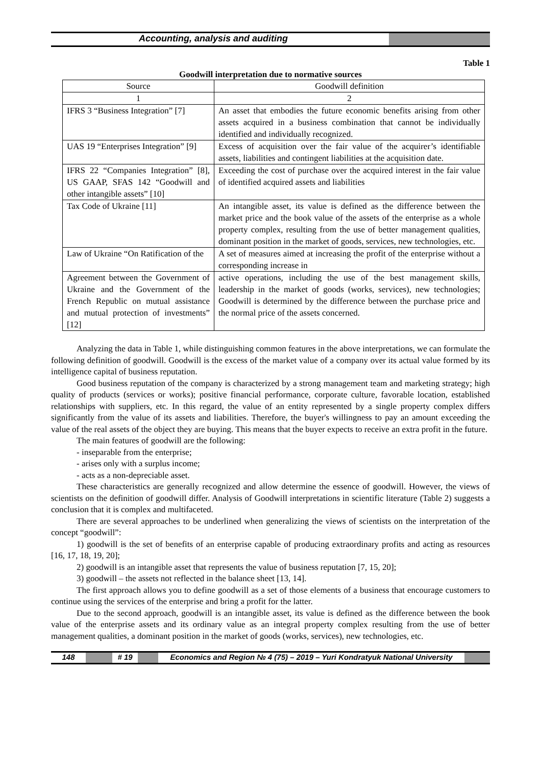Accounting, analysis and auditing
Table 1
Goodwill interpretation due to normative sources
| Source | Goodwill definition |
| --- | --- |
| 1 | 2 |
| IFRS 3 “Business Integration” [7] | An asset that embodies the future economic benefits arising from other assets acquired in a business combination that cannot be individually identified and individually recognized. |
| UAS 19 “Enterprises Integration” [9] | Excess of acquisition over the fair value of the acquirer’s identifiable assets, liabilities and contingent liabilities at the acquisition date. |
| IFRS 22 “Companies Integration” [8], US GAAP, SFAS 142 “Goodwill and other intangible assets” [10] | Exceeding the cost of purchase over the acquired interest in the fair value of identified acquired assets and liabilities |
| Tax Code of Ukraine [11] | An intangible asset, its value is defined as the difference between the market price and the book value of the assets of the enterprise as a whole property complex, resulting from the use of better management qualities, dominant position in the market of goods, services, new technologies, etc. |
| Law of Ukraine “On Ratification of the | A set of measures aimed at increasing the profit of the enterprise without a corresponding increase in |
| Agreement between the Government of Ukraine and the Government of the French Republic on mutual assistance and mutual protection of investments” [12] | active operations, including the use of the best management skills, leadership in the market of goods (works, services), new technologies; Goodwill is determined by the difference between the purchase price and the normal price of the assets concerned. |
Analyzing the data in Table 1, while distinguishing common features in the above interpretations, we can formulate the following definition of goodwill. Goodwill is the excess of the market value of a company over its actual value formed by its intelligence capital of business reputation.
Good business reputation of the company is characterized by a strong management team and marketing strategy; high quality of products (services or works); positive financial performance, corporate culture, favorable location, established relationships with suppliers, etc. In this regard, the value of an entity represented by a single property complex differs significantly from the value of its assets and liabilities. Therefore, the buyer's willingness to pay an amount exceeding the value of the real assets of the object they are buying. This means that the buyer expects to receive an extra profit in the future.
The main features of goodwill are the following:
- inseparable from the enterprise;
- arises only with a surplus income;
- acts as a non-depreciable asset.
These characteristics are generally recognized and allow determine the essence of goodwill. However, the views of scientists on the definition of goodwill differ. Analysis of Goodwill interpretations in scientific literature (Table 2) suggests a conclusion that it is complex and multifaceted.
There are several approaches to be underlined when generalizing the views of scientists on the interpretation of the concept “goodwill”:
1) goodwill is the set of benefits of an enterprise capable of producing extraordinary profits and acting as resources [16, 17, 18, 19, 20];
2) goodwill is an intangible asset that represents the value of business reputation [7, 15, 20];
3) goodwill – the assets not reflected in the balance sheet [13, 14].
The first approach allows you to define goodwill as a set of those elements of a business that encourage customers to continue using the services of the enterprise and bring a profit for the latter.
Due to the second approach, goodwill is an intangible asset, its value is defined as the difference between the book value of the enterprise assets and its ordinary value as an integral property complex resulting from the use of better management qualities, a dominant position in the market of goods (works, services), new technologies, etc.
148 # 19 Economics and Region № 4 (75) – 2019 – Yuri Kondratyuk National University